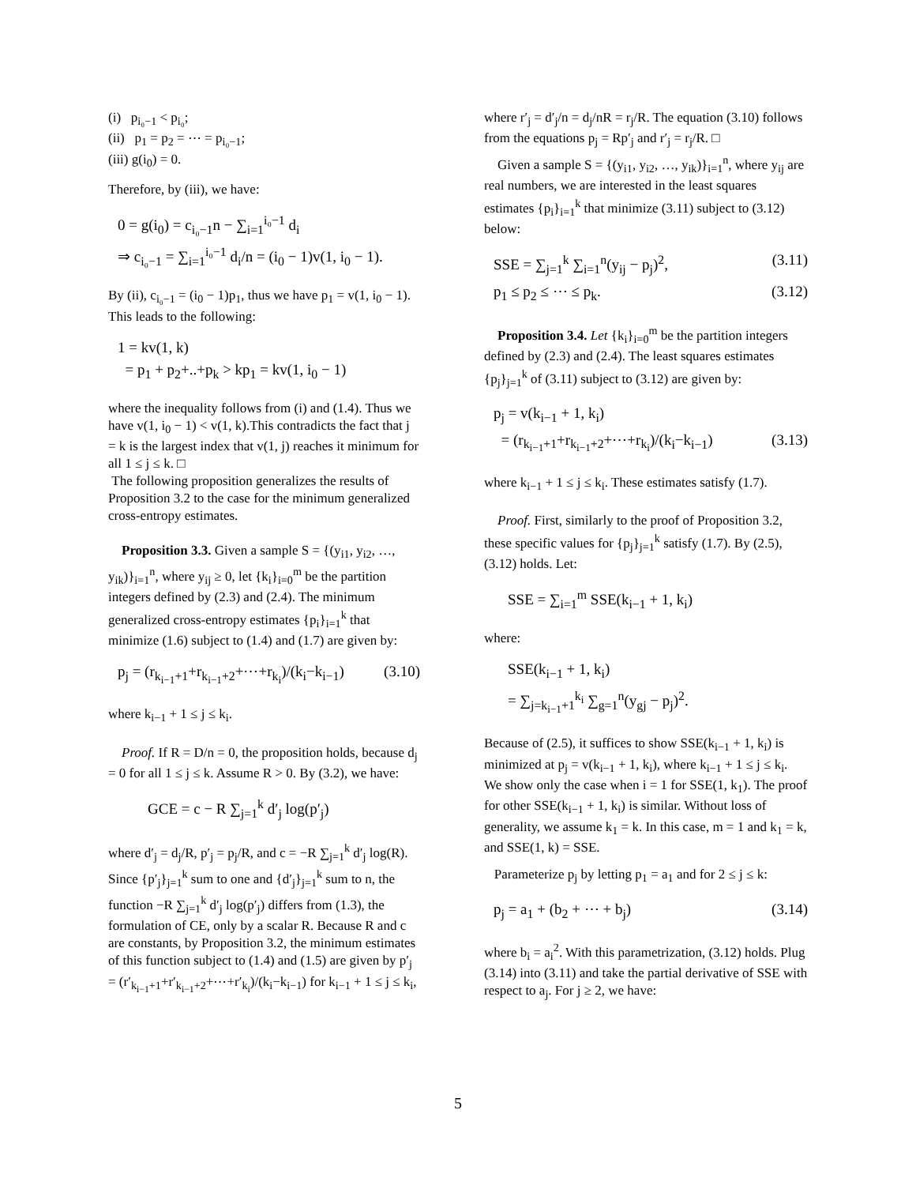(i) p<sub>i₀−1</sub> < p<sub>i₀</sub>;
(ii) p<sub>1</sub> = p<sub>2</sub> = ⋯ = p<sub>i₀−1</sub>;
(iii) g(i<sub>0</sub>) = 0.
Therefore, by (iii), we have:
0 = g(i<sub>0</sub>) = c<sub>i₀−1</sub>n − ∑<sub>i=1</sub><sup>i₀−1</sup> d<sub>i</sub>
⇒ c<sub>i₀−1</sub> = ∑<sub>i=1</sub><sup>i₀−1</sup> d<sub>i</sub>/n = (i<sub>0</sub> − 1)v(1, i<sub>0</sub> − 1).
By (ii), c<sub>i₀−1</sub> = (i<sub>0</sub> − 1)p<sub>1</sub>, thus we have p<sub>1</sub> = v(1, i<sub>0</sub> − 1). This leads to the following:
1 = kv(1, k)
= p<sub>1</sub> + p<sub>2</sub>+..+p<sub>k</sub> > kp<sub>1</sub> = kv(1, i<sub>0</sub> − 1)
where the inequality follows from (i) and (1.4). Thus we have v(1, i<sub>0</sub> − 1) < v(1, k).This contradicts the fact that j = k is the largest index that v(1, j) reaches it minimum for all 1 ≤ j ≤ k. □
The following proposition generalizes the results of Proposition 3.2 to the case for the minimum generalized cross-entropy estimates.
Proposition 3.3. Given a sample S = {(y<sub>i1</sub>, y<sub>i2</sub>, …, y<sub>ik</sub>)}<sub>i=1</sub><sup>n</sup>, where y<sub>ij</sub> ≥ 0, let {k<sub>i</sub>}<sub>i=0</sub><sup>m</sup> be the partition integers defined by (2.3) and (2.4). The minimum generalized cross-entropy estimates {p<sub>i</sub>}<sub>i=1</sub><sup>k</sup> that minimize (1.6) subject to (1.4) and (1.7) are given by:
p<sub>j</sub> = (r<sub>k<sub>i−1</sub>+1</sub>+r<sub>k<sub>i−1</sub>+2</sub>+⋯+r<sub>k<sub>i</sub></sub>)/(k<sub>i</sub>−k<sub>i−1</sub>) (3.10)
where k<sub>i−1</sub> + 1 ≤ j ≤ k<sub>i</sub>.
Proof. If R = D/n = 0, the proposition holds, because d<sub>j</sub> = 0 for all 1 ≤ j ≤ k. Assume R > 0. By (3.2), we have:
GCE = c − R ∑<sub>j=1</sub><sup>k</sup> d′<sub>j</sub> log(p′<sub>j</sub>)
where d′<sub>j</sub> = d<sub>j</sub>/R, p′<sub>j</sub> = p<sub>j</sub>/R, and c = −R ∑<sub>j=1</sub><sup>k</sup> d′<sub>j</sub> log(R). Since {p′<sub>j</sub>}<sub>j=1</sub><sup>k</sup> sum to one and {d′<sub>j</sub>}<sub>j=1</sub><sup>k</sup> sum to n, the function −R ∑<sub>j=1</sub><sup>k</sup> d′<sub>j</sub> log(p′<sub>j</sub>) differs from (1.3), the formulation of CE, only by a scalar R. Because R and c are constants, by Proposition 3.2, the minimum estimates of this function subject to (1.4) and (1.5) are given by p′<sub>j</sub> = (r′<sub>k<sub>i−1</sub>+1</sub>+r′<sub>k<sub>i−1</sub>+2</sub>+⋯+r′<sub>k<sub>i</sub></sub>)/(k<sub>i</sub>−k<sub>i−1</sub>) for k<sub>i−1</sub> + 1 ≤ j ≤ k<sub>i</sub>,
where r′<sub>j</sub> = d′<sub>j</sub>/n = d<sub>j</sub>/nR = r<sub>j</sub>/R. The equation (3.10) follows from the equations p<sub>j</sub> = Rp′<sub>j</sub> and r′<sub>j</sub> = r<sub>j</sub>/R. □
Given a sample S = {(y<sub>i1</sub>, y<sub>i2</sub>, …, y<sub>ik</sub>)}<sub>i=1</sub><sup>n</sup>, where y<sub>ij</sub> are real numbers, we are interested in the least squares estimates {p<sub>i</sub>}<sub>i=1</sub><sup>k</sup> that minimize (3.11) subject to (3.12) below:
SSE = ∑<sub>j=1</sub><sup>k</sup> ∑<sub>i=1</sub><sup>n</sup>(y<sub>ij</sub> − p<sub>j</sub>)<sup>2</sup>, (3.11)
p<sub>1</sub> ≤ p<sub>2</sub> ≤ ⋯ ≤ p<sub>k</sub>. (3.12)
Proposition 3.4. Let {k<sub>i</sub>}<sub>i=0</sub><sup>m</sup> be the partition integers defined by (2.3) and (2.4). The least squares estimates {p<sub>j</sub>}<sub>j=1</sub><sup>k</sup> of (3.11) subject to (3.12) are given by:
p<sub>j</sub> = v(k<sub>i−1</sub> + 1, k<sub>i</sub>)
= (r<sub>k<sub>i−1</sub>+1</sub>+r<sub>k<sub>i−1</sub>+2</sub>+⋯+r<sub>k<sub>i</sub></sub>)/(k<sub>i</sub>−k<sub>i−1</sub>) (3.13)
where k<sub>i−1</sub> + 1 ≤ j ≤ k<sub>i</sub>. These estimates satisfy (1.7).
Proof. First, similarly to the proof of Proposition 3.2, these specific values for {p<sub>j</sub>}<sub>j=1</sub><sup>k</sup> satisfy (1.7). By (2.5), (3.12) holds. Let:
SSE = ∑<sub>i=1</sub><sup>m</sup> SSE(k<sub>i−1</sub> + 1, k<sub>i</sub>)
where:
SSE(k<sub>i−1</sub> + 1, k<sub>i</sub>)
= ∑<sub>j=k<sub>i−1</sub>+1</sub><sup>k<sub>i</sub></sup> ∑<sub>g=1</sub><sup>n</sup>(y<sub>gj</sub> − p<sub>j</sub>)<sup>2</sup>.
Because of (2.5), it suffices to show SSE(k<sub>i−1</sub> + 1, k<sub>i</sub>) is minimized at p<sub>j</sub> = v(k<sub>i−1</sub> + 1, k<sub>i</sub>), where k<sub>i−1</sub> + 1 ≤ j ≤ k<sub>i</sub>. We show only the case when i = 1 for SSE(1, k<sub>1</sub>). The proof for other SSE(k<sub>i−1</sub> + 1, k<sub>i</sub>) is similar. Without loss of generality, we assume k<sub>1</sub> = k. In this case, m = 1 and k<sub>1</sub> = k, and SSE(1, k) = SSE.
Parameterize p<sub>j</sub> by letting p<sub>1</sub> = a<sub>1</sub> and for 2 ≤ j ≤ k:
p<sub>j</sub> = a<sub>1</sub> + (b<sub>2</sub> + ⋯ + b<sub>j</sub>) (3.14)
where b<sub>i</sub> = a<sub>i</sub><sup>2</sup>. With this parametrization, (3.12) holds. Plug (3.14) into (3.11) and take the partial derivative of SSE with respect to a<sub>j</sub>. For j ≥ 2, we have:
5